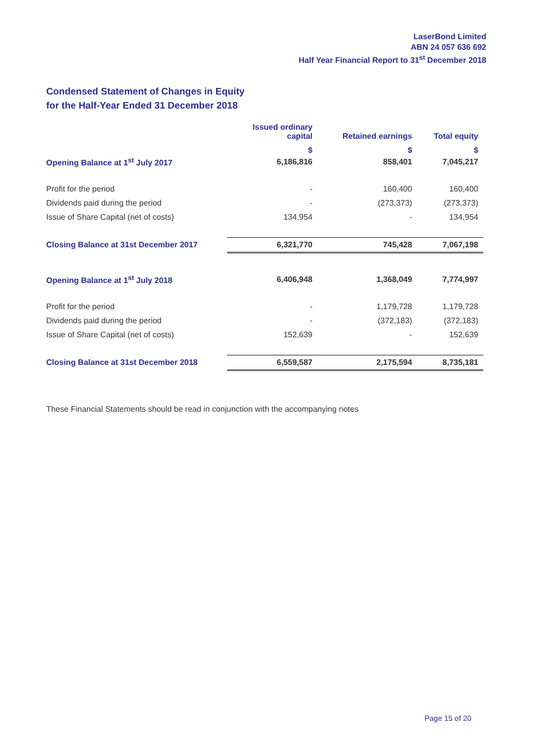LaserBond Limited
ABN 24 057 636 692
Half Year Financial Report to 31<sup>st</sup> December 2018
Condensed Statement of Changes in Equity
for the Half-Year Ended 31 December 2018
| | Issued ordinary capital | Retained earnings | Total equity |
| --- | --- | --- | --- |
| | $ | $ | $ |
| Opening Balance at 1<sup>st</sup> July 2017 | 6,186,816 | 858,401 | 7,045,217 |
| Profit for the period | - | 160,400 | 160,400 |
| Dividends paid during the period | - | (273,373) | (273,373) |
| Issue of Share Capital (net of costs) | 134,954 | - | 134,954 |
| Closing Balance at 31st December 2017 | 6,321,770 | 745,428 | 7,067,198 |
| Opening Balance at 1<sup>st</sup> July 2018 | 6,406,948 | 1,368,049 | 7,774,997 |
| Profit for the period | - | 1,179,728 | 1,179,728 |
| Dividends paid during the period | - | (372,183) | (372,183) |
| Issue of Share Capital (net of costs) | 152,639 | - | 152,639 |
| Closing Balance at 31st December 2018 | 6,559,587 | 2,175,594 | 8,735,181 |
These Financial Statements should be read in conjunction with the accompanying notes
Page 15 of 20